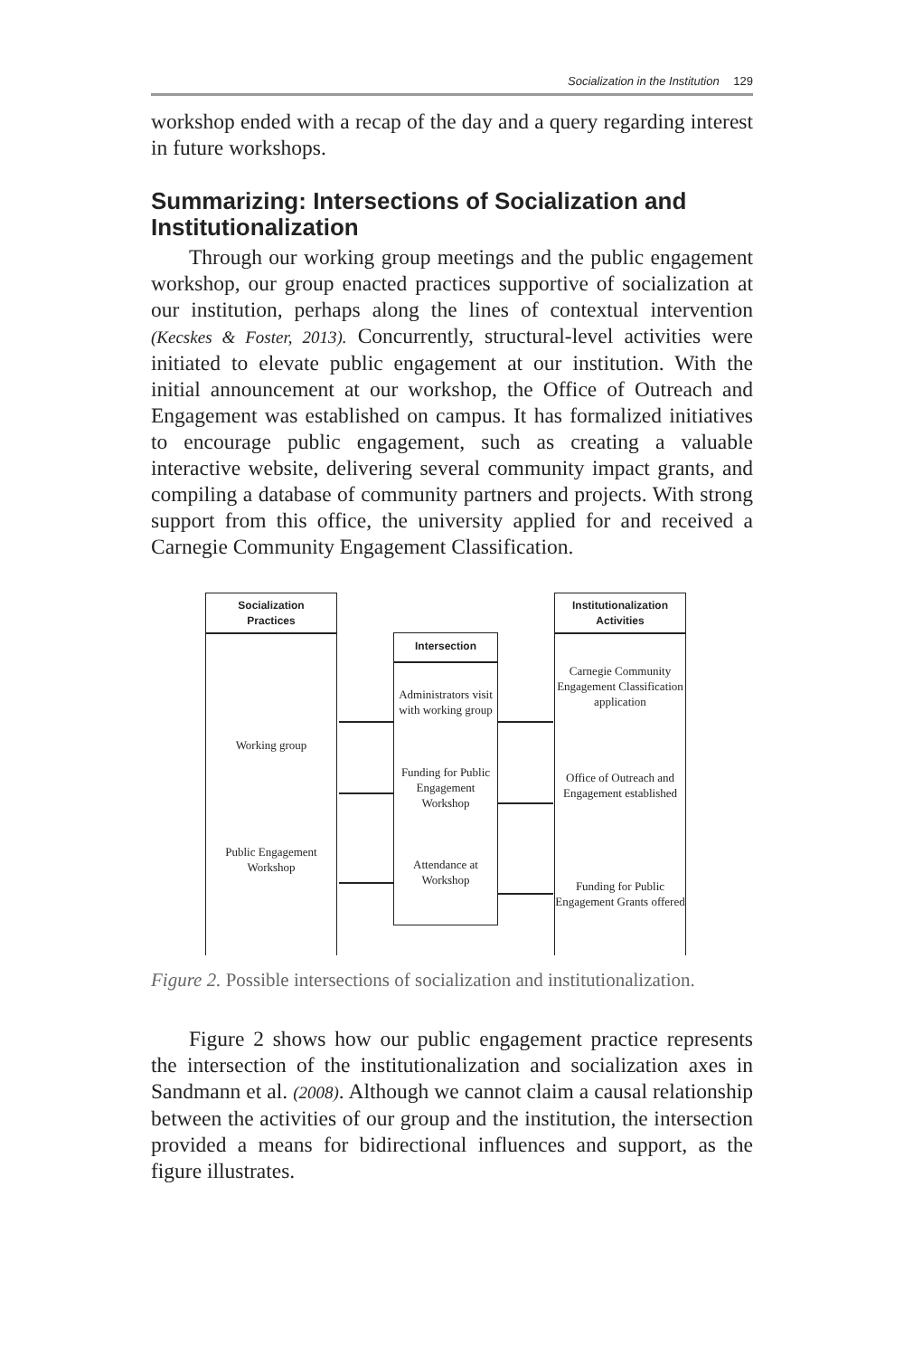Socialization in the Institution 129
workshop ended with a recap of the day and a query regarding interest in future workshops.
Summarizing: Intersections of Socialization and Institutionalization
Through our working group meetings and the public engagement workshop, our group enacted practices supportive of socialization at our institution, perhaps along the lines of contextual intervention (Kecskes & Foster, 2013). Concurrently, structural-level activities were initiated to elevate public engagement at our institution. With the initial announcement at our workshop, the Office of Outreach and Engagement was established on campus. It has formalized initiatives to encourage public engagement, such as creating a valuable interactive website, delivering several community impact grants, and compiling a database of community partners and projects. With strong support from this office, the university applied for and received a Carnegie Community Engagement Classification.
Socialization
Practices
Institutionalization
Activities
Intersection
Administrators visit with working group
Funding for Public Engagement Workshop
Attendance at Workshop
Working group
Public Engagement Workshop
Carnegie Community Engagement Classification application
Office of Outreach and Engagement established
Funding for Public Engagement Grants offered
Figure 2. Possible intersections of socialization and institutionalization.
Figure 2 shows how our public engagement practice represents the intersection of the institutionalization and socialization axes in Sandmann et al. (2008). Although we cannot claim a causal relationship between the activities of our group and the institution, the intersection provided a means for bidirectional influences and support, as the figure illustrates.